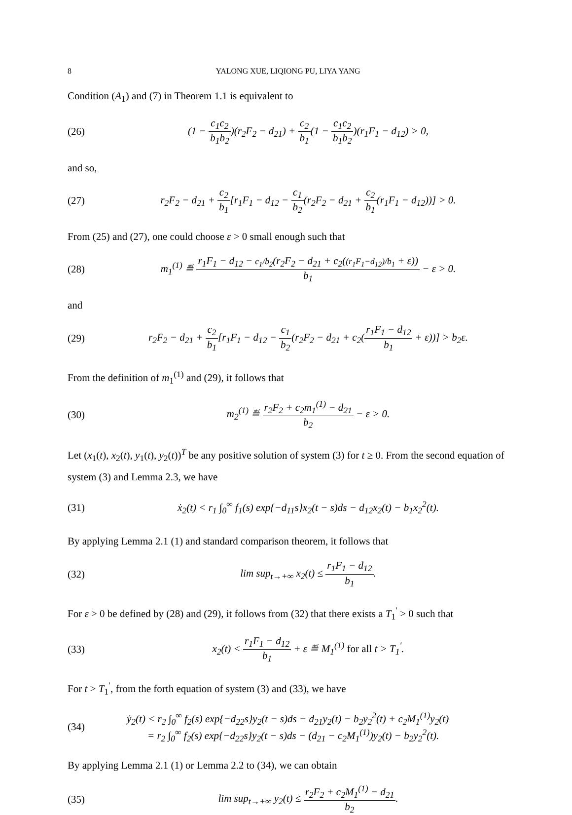8 YALONG XUE, LIQIONG PU, LIYA YANG
Condition (A<sub>1</sub>) and (7) in Theorem 1.1 is equivalent to
(26) (1 − c<sub>1</sub>c<sub>2</sub> b<sub>1</sub>b<sub>2</sub>)(r<sub>2</sub>F<sub>2</sub> − d<sub>21</sub>) + c<sub>2</sub> b<sub>1</sub>(1 − c<sub>1</sub>c<sub>2</sub> b<sub>1</sub>b<sub>2</sub>)(r<sub>1</sub>F<sub>1</sub> − d<sub>12</sub>) > 0,
and so,
(27) r<sub>2</sub>F<sub>2</sub> − d<sub>21</sub> + c<sub>2</sub> b<sub>1</sub>[r<sub>1</sub>F<sub>1</sub> − d<sub>12</sub> − c<sub>1</sub> b<sub>2</sub>(r<sub>2</sub>F<sub>2</sub> − d<sub>21</sub> + c<sub>2</sub> b<sub>1</sub>(r<sub>1</sub>F<sub>1</sub> − d<sub>12</sub>))] > 0.
From (25) and (27), one could choose ε > 0 small enough such that
(28) m<sub>1</sub><sup>(1)</sup> ≝ r<sub>1</sub>F<sub>1</sub> − d<sub>12</sub> − c<sub>1</sub>/b<sub>2</sub>(r<sub>2</sub>F<sub>2</sub> − d<sub>21</sub> + c<sub>2</sub>((r<sub>1</sub>F<sub>1</sub>−d<sub>12</sub>)/b<sub>1</sub> + ε)) b<sub>1</sub> − ε > 0.
and
(29) r<sub>2</sub>F<sub>2</sub> − d<sub>21</sub> + c<sub>2</sub> b<sub>1</sub>[r<sub>1</sub>F<sub>1</sub> − d<sub>12</sub> − c<sub>1</sub> b<sub>2</sub>(r<sub>2</sub>F<sub>2</sub> − d<sub>21</sub> + c<sub>2</sub>(r<sub>1</sub>F<sub>1</sub> − d<sub>12</sub> b<sub>1</sub> + ε))] > b<sub>2</sub>ε.
From the definition of m<sub>1</sub><sup>(1)</sup> and (29), it follows that
(30) m<sub>2</sub><sup>(1)</sup> ≝ r<sub>2</sub>F<sub>2</sub> + c<sub>2</sub>m<sub>1</sub><sup>(1)</sup> − d<sub>21</sub> b<sub>2</sub> − ε > 0.
Let (x<sub>1</sub>(t), x<sub>2</sub>(t), y<sub>1</sub>(t), y<sub>2</sub>(t))<sup>T</sup> be any positive solution of system (3) for t ≥ 0. From the second equation of system (3) and Lemma 2.3, we have
(31) ẋ<sub>2</sub>(t) < r<sub>1</sub> ∫<sub>0</sub><sup>∞</sup> f<sub>1</sub>(s) exp{−d<sub>11</sub>s}x<sub>2</sub>(t − s)ds − d<sub>12</sub>x<sub>2</sub>(t) − b<sub>1</sub>x<sub>2</sub><sup>2</sup>(t).
By applying Lemma 2.1 (1) and standard comparison theorem, it follows that
(32) lim sup<sub>t→+∞</sub> x<sub>2</sub>(t) ≤ r<sub>1</sub>F<sub>1</sub> − d<sub>12</sub> b<sub>1</sub>.
For ε > 0 be defined by (28) and (29), it follows from (32) that there exists a T<sub>1</sub><sup>′</sup> > 0 such that
(33) x<sub>2</sub>(t) < r<sub>1</sub>F<sub>1</sub> − d<sub>12</sub> b<sub>1</sub> + ε ≝ M<sub>1</sub><sup>(1)</sup> for all t > T<sub>1</sub><sup>′</sup>.
For t > T<sub>1</sub><sup>′</sup>, from the forth equation of system (3) and (33), we have
(34) ẏ<sub>2</sub>(t) < r<sub>2</sub> ∫<sub>0</sub><sup>∞</sup> f<sub>2</sub>(s) exp{−d<sub>22</sub>s}y<sub>2</sub>(t − s)ds − d<sub>21</sub>y<sub>2</sub>(t) − b<sub>2</sub>y<sub>2</sub><sup>2</sup>(t) + c<sub>2</sub>M<sub>1</sub><sup>(1)</sup>y<sub>2</sub>(t)
= r<sub>2</sub> ∫<sub>0</sub><sup>∞</sup> f<sub>2</sub>(s) exp{−d<sub>22</sub>s}y<sub>2</sub>(t − s)ds − (d<sub>21</sub> − c<sub>2</sub>M<sub>1</sub><sup>(1)</sup>)y<sub>2</sub>(t) − b<sub>2</sub>y<sub>2</sub><sup>2</sup>(t).
By applying Lemma 2.1 (1) or Lemma 2.2 to (34), we can obtain
(35) lim sup<sub>t→+∞</sub> y<sub>2</sub>(t) ≤ r<sub>2</sub>F<sub>2</sub> + c<sub>2</sub>M<sub>1</sub><sup>(1)</sup> − d<sub>21</sub> b<sub>2</sub>.